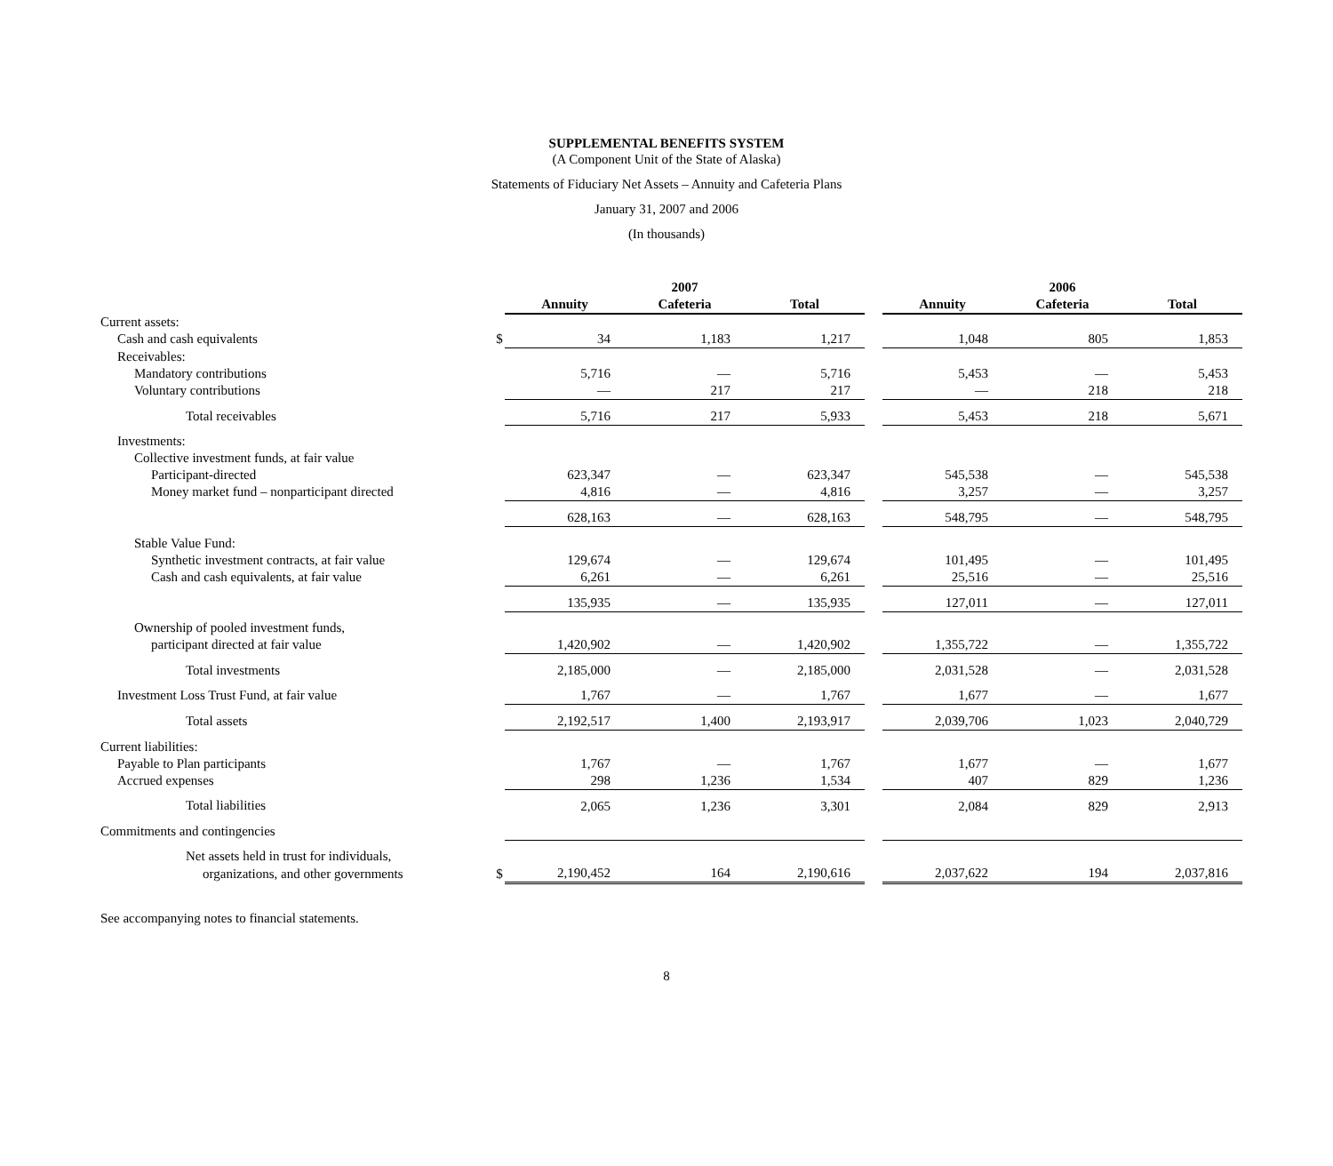SUPPLEMENTAL BENEFITS SYSTEM
(A Component Unit of the State of Alaska)
Statements of Fiduciary Net Assets – Annuity and Cafeteria Plans
January 31, 2007 and 2006
(In thousands)
| | | 2007 | | | | 2006 | | |
| --- | --- | --- | --- | --- | --- | --- | --- | --- |
| | | Annuity | Cafeteria | Total | | Annuity | Cafeteria | Total |
| Current assets: | | | | | | | | |
| Cash and cash equivalents | $ | 34 | 1,183 | 1,217 | | 1,048 | 805 | 1,853 |
| Receivables: | | | | | | | | |
| Mandatory contributions | | 5,716 | — | 5,716 | | 5,453 | — | 5,453 |
| Voluntary contributions | | — | 217 | 217 | | — | 218 | 218 |
| Total receivables | | 5,716 | 217 | 5,933 | | 5,453 | 218 | 5,671 |
| Investments: | | | | | | | | |
| Collective investment funds, at fair value | | | | | | | | |
| Participant-directed | | 623,347 | — | 623,347 | | 545,538 | — | 545,538 |
| Money market fund – nonparticipant directed | | 4,816 | — | 4,816 | | 3,257 | — | 3,257 |
| | | 628,163 | — | 628,163 | | 548,795 | — | 548,795 |
| Stable Value Fund: | | | | | | | | |
| Synthetic investment contracts, at fair value | | 129,674 | — | 129,674 | | 101,495 | — | 101,495 |
| Cash and cash equivalents, at fair value | | 6,261 | — | 6,261 | | 25,516 | — | 25,516 |
| | | 135,935 | — | 135,935 | | 127,011 | — | 127,011 |
| Ownership of pooled investment funds, | | | | | | | | |
| participant directed at fair value | | 1,420,902 | — | 1,420,902 | | 1,355,722 | — | 1,355,722 |
| Total investments | | 2,185,000 | — | 2,185,000 | | 2,031,528 | — | 2,031,528 |
| Investment Loss Trust Fund, at fair value | | 1,767 | — | 1,767 | | 1,677 | — | 1,677 |
| Total assets | | 2,192,517 | 1,400 | 2,193,917 | | 2,039,706 | 1,023 | 2,040,729 |
| Current liabilities: | | | | | | | | |
| Payable to Plan participants | | 1,767 | — | 1,767 | | 1,677 | — | 1,677 |
| Accrued expenses | | 298 | 1,236 | 1,534 | | 407 | 829 | 1,236 |
| Total liabilities | | 2,065 | 1,236 | 3,301 | | 2,084 | 829 | 2,913 |
| Commitments and contingencies | | | | | | | | |
| Net assets held in trust for individuals, | | | | | | | | |
| organizations, and other governments | $ | 2,190,452 | 164 | 2,190,616 | | 2,037,622 | 194 | 2,037,816 |
See accompanying notes to financial statements.
8